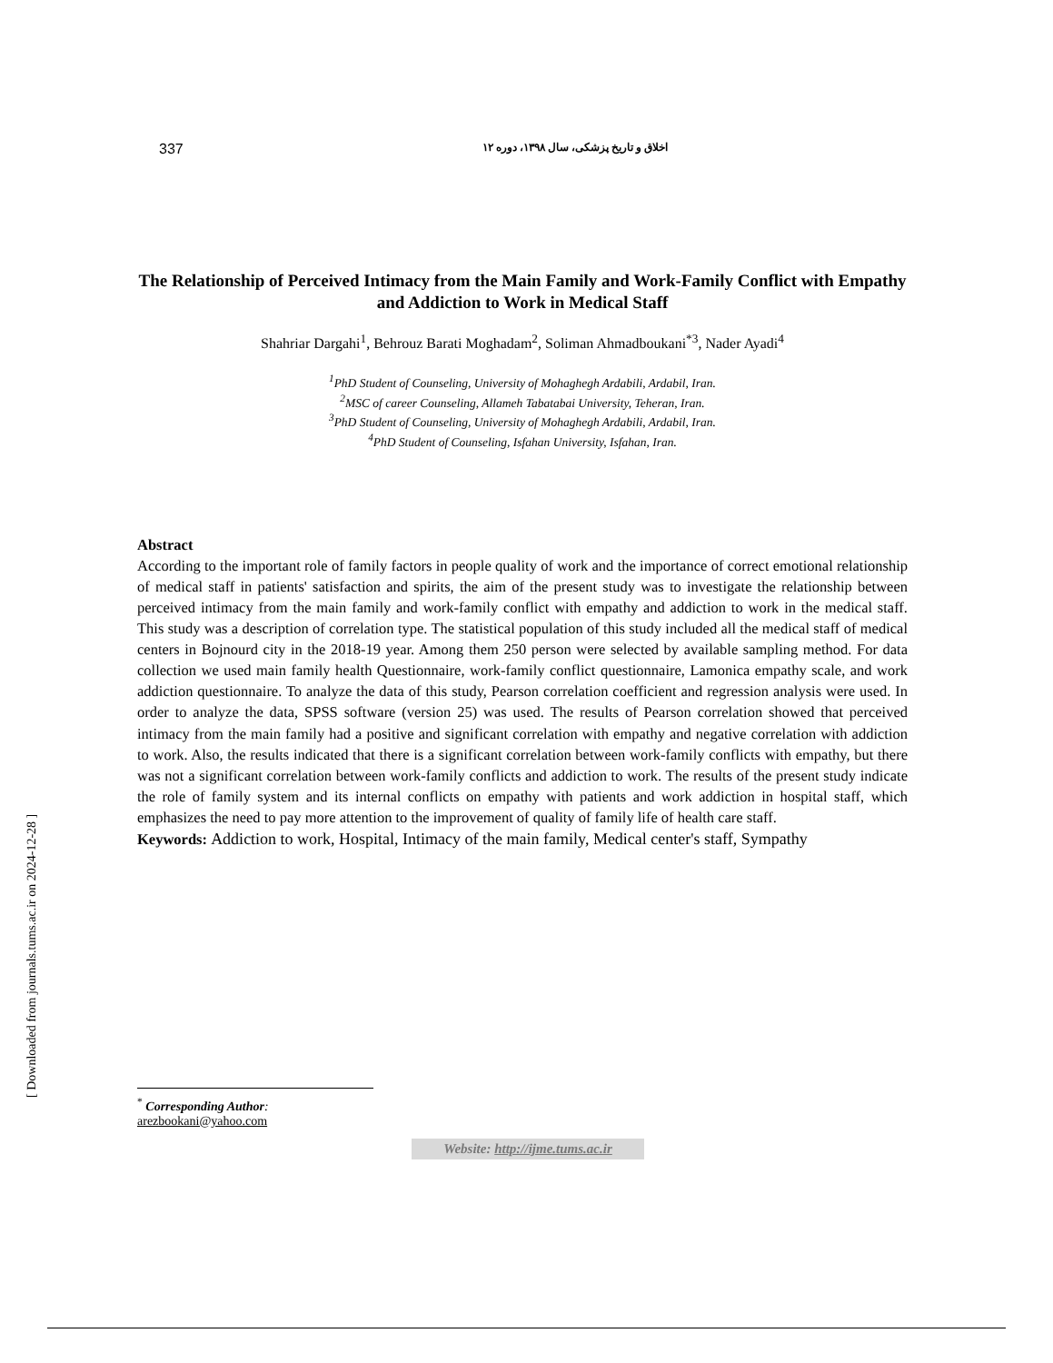337 اخلاق و تاریخ پزشکی، سال ۱۳۹۸، دوره ۱۲
The Relationship of Perceived Intimacy from the Main Family and Work-Family Conflict with Empathy and Addiction to Work in Medical Staff
Shahriar Dargahi<sup>1</sup>, Behrouz Barati Moghadam<sup>2</sup>, Soliman Ahmadboukani<sup>*3</sup>, Nader Ayadi<sup>4</sup>
<sup>1</sup> PhD Student of Counseling, University of Mohaghegh Ardabili, Ardabil, Iran.
<sup>2</sup> MSC of career Counseling, Allameh Tabatabai University, Teheran, Iran.
<sup>3</sup> PhD Student of Counseling, University of Mohaghegh Ardabili, Ardabil, Iran.
<sup>4</sup> PhD Student of Counseling, Isfahan University, Isfahan, Iran.
Abstract
According to the important role of family factors in people quality of work and the importance of correct emotional relationship of medical staff in patients' satisfaction and spirits, the aim of the present study was to investigate the relationship between perceived intimacy from the main family and work-family conflict with empathy and addiction to work in the medical staff. This study was a description of correlation type. The statistical population of this study included all the medical staff of medical centers in Bojnourd city in the 2018-19 year. Among them 250 person were selected by available sampling method. For data collection we used main family health Questionnaire, work-family conflict questionnaire, Lamonica empathy scale, and work addiction questionnaire. To analyze the data of this study, Pearson correlation coefficient and regression analysis were used. In order to analyze the data, SPSS software (version 25) was used. The results of Pearson correlation showed that perceived intimacy from the main family had a positive and significant correlation with empathy and negative correlation with addiction to work. Also, the results indicated that there is a significant correlation between work-family conflicts with empathy, but there was not a significant correlation between work-family conflicts and addiction to work. The results of the present study indicate the role of family system and its internal conflicts on empathy with patients and work addiction in hospital staff, which emphasizes the need to pay more attention to the improvement of quality of family life of health care staff.
Keywords: Addiction to work, Hospital, Intimacy of the main family, Medical center's staff, Sympathy
<sup>*</sup> Corresponding Author: arezbookani@yahoo.com
Website: http://ijme.tums.ac.ir
[ Downloaded from journals.tums.ac.ir on 2024-12-28 ]